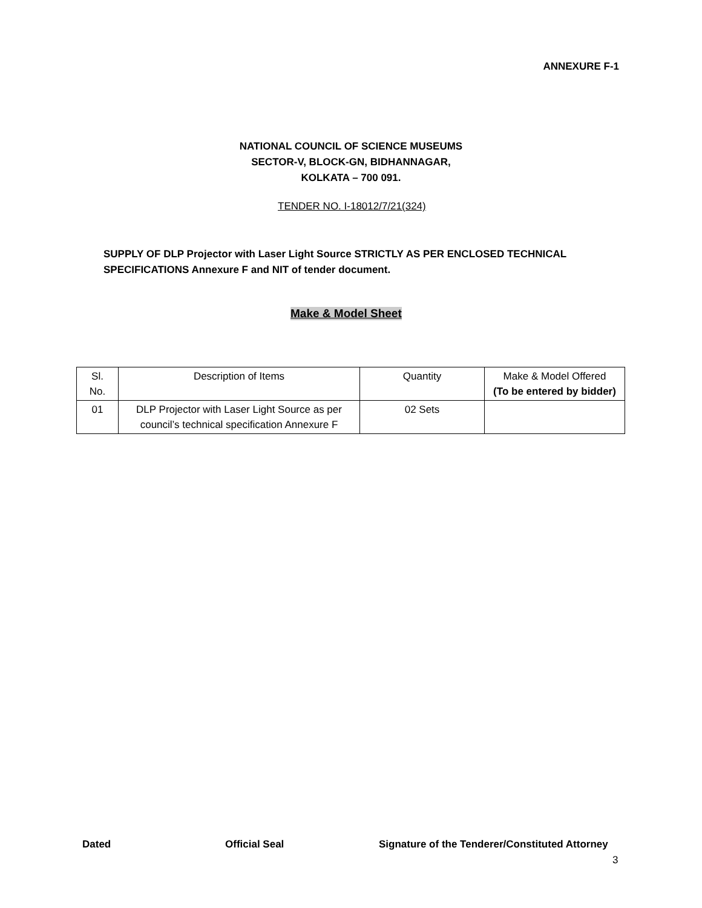ANNEXURE F-1
NATIONAL COUNCIL OF SCIENCE MUSEUMS
SECTOR-V, BLOCK-GN, BIDHANNAGAR,
KOLKATA – 700 091.
TENDER NO. I-18012/7/21(324)
SUPPLY OF DLP Projector with Laser Light Source STRICTLY AS PER ENCLOSED TECHNICAL SPECIFICATIONS Annexure F and NIT of tender document.
Make & Model Sheet
| Sl. No. | Description of Items | Quantity | Make & Model Offered (To be entered by bidder) |
| --- | --- | --- | --- |
| 01 | DLP Projector with Laser Light Source as per council’s technical specification Annexure F | 02 Sets | |
Dated Official Seal Signature of the Tenderer/Constituted Attorney
3